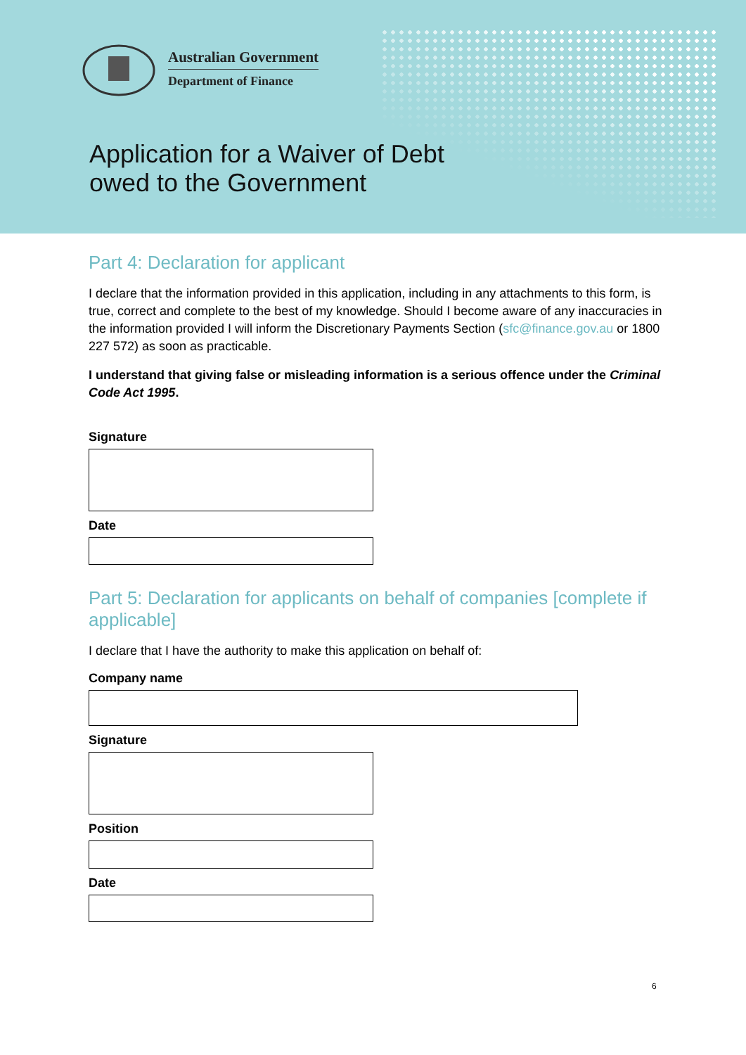Australian Government
Department of Finance
Application for a Waiver of Debt
owed to the Government
Part 4: Declaration for applicant
I declare that the information provided in this application, including in any attachments to this form, is true, correct and complete to the best of my knowledge. Should I become aware of any inaccuracies in the information provided I will inform the Discretionary Payments Section (sfc@finance.gov.au or 1800 227 572) as soon as practicable.
I understand that giving false or misleading information is a serious offence under the Criminal Code Act 1995.
Signature
Date
Part 5: Declaration for applicants on behalf of companies [complete if applicable]
I declare that I have the authority to make this application on behalf of:
Company name
Signature
Position
Date
6